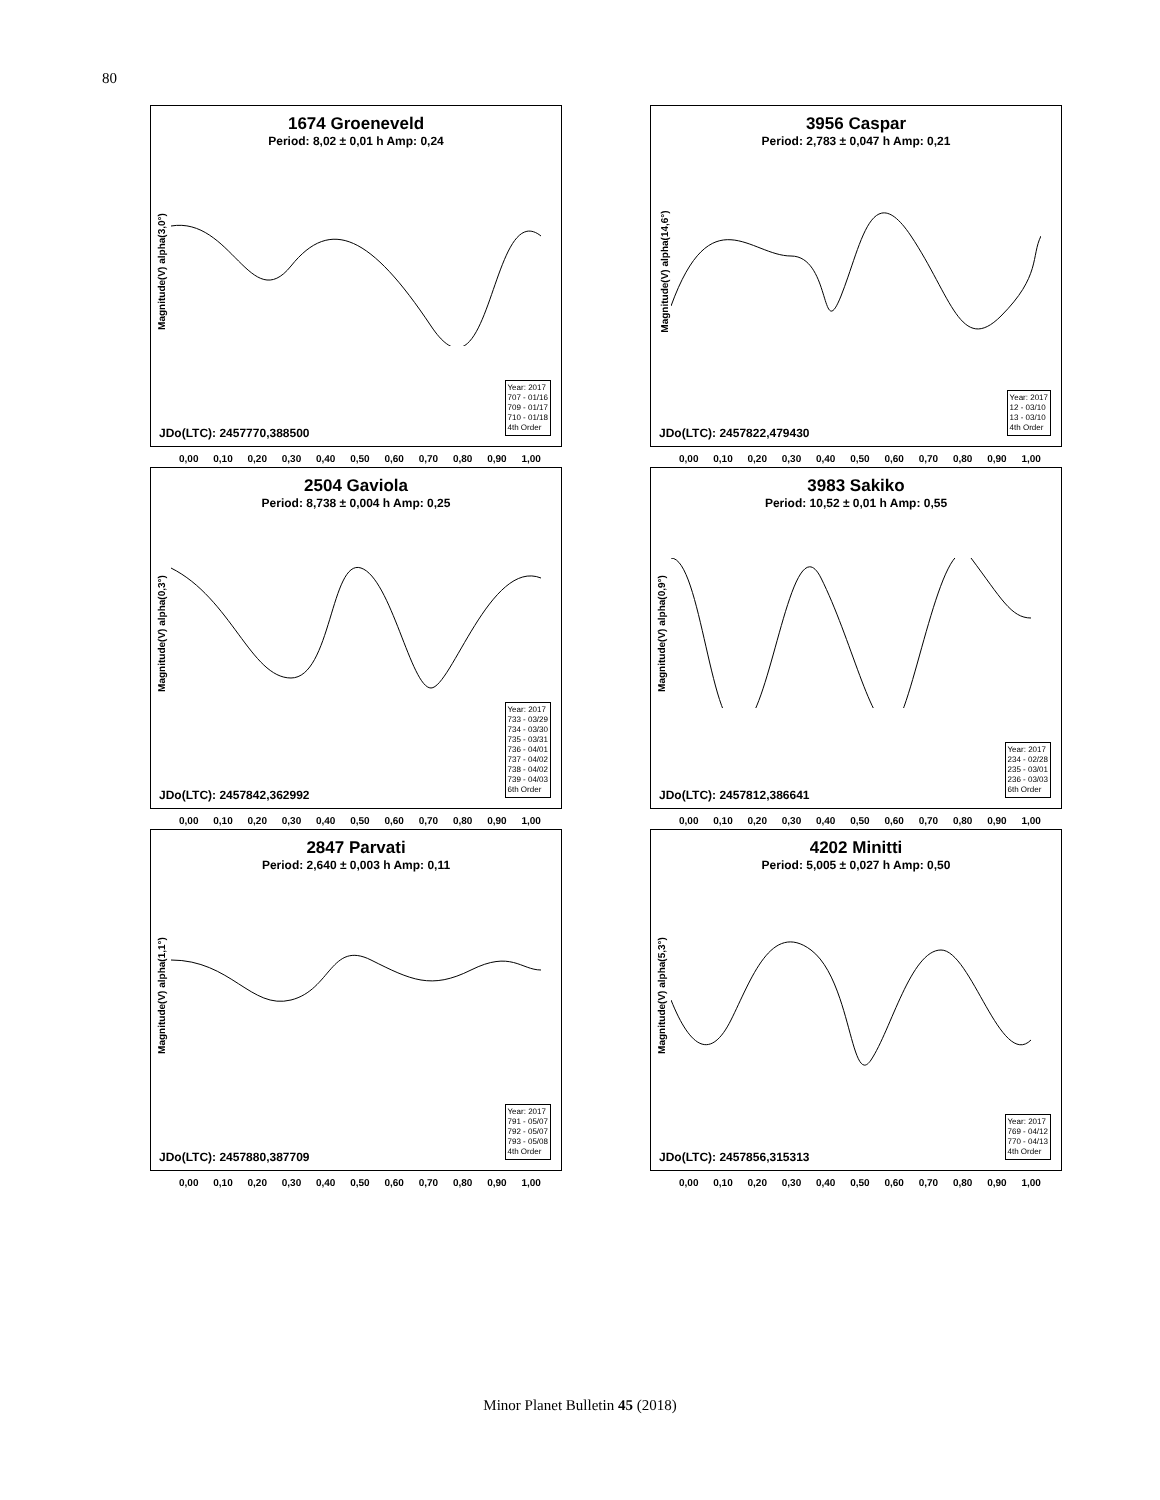80
1674 Groeneveld
Period: 8,02 ± 0,01 h Amp: 0,24
Magnitude(V) alpha(3,0°)
JDo(LTC): 2457770,388500
Year: 2017
707 - 01/16
709 - 01/17
710 - 01/18
4th Order
0,00 0,10 0,20 0,30 0,40 0,50 0,60 0,70 0,80 0,90 1,00
3956 Caspar
Period: 2,783 ± 0,047 h Amp: 0,21
Magnitude(V) alpha(14,6°)
JDo(LTC): 2457822,479430
Year: 2017
12 - 03/10
13 - 03/10
4th Order
0,00 0,10 0,20 0,30 0,40 0,50 0,60 0,70 0,80 0,90 1,00
2504 Gaviola
Period: 8,738 ± 0,004 h Amp: 0,25
Magnitude(V) alpha(0,3°)
JDo(LTC): 2457842,362992
Year: 2017
733 - 03/29
734 - 03/30
735 - 03/31
736 - 04/01
737 - 04/02
738 - 04/02
739 - 04/03
6th Order
0,00 0,10 0,20 0,30 0,40 0,50 0,60 0,70 0,80 0,90 1,00
3983 Sakiko
Period: 10,52 ± 0,01 h Amp: 0,55
Magnitude(V) alpha(0,9°)
JDo(LTC): 2457812,386641
Year: 2017
234 - 02/28
235 - 03/01
236 - 03/03
6th Order
0,00 0,10 0,20 0,30 0,40 0,50 0,60 0,70 0,80 0,90 1,00
2847 Parvati
Period: 2,640 ± 0,003 h Amp: 0,11
Magnitude(V) alpha(1,1°)
JDo(LTC): 2457880,387709
Year: 2017
791 - 05/07
792 - 05/07
793 - 05/08
4th Order
0,00 0,10 0,20 0,30 0,40 0,50 0,60 0,70 0,80 0,90 1,00
4202 Minitti
Period: 5,005 ± 0,027 h Amp: 0,50
Magnitude(V) alpha(5,3°)
JDo(LTC): 2457856,315313
Year: 2017
769 - 04/12
770 - 04/13
4th Order
0,00 0,10 0,20 0,30 0,40 0,50 0,60 0,70 0,80 0,90 1,00
Minor Planet Bulletin 45 (2018)